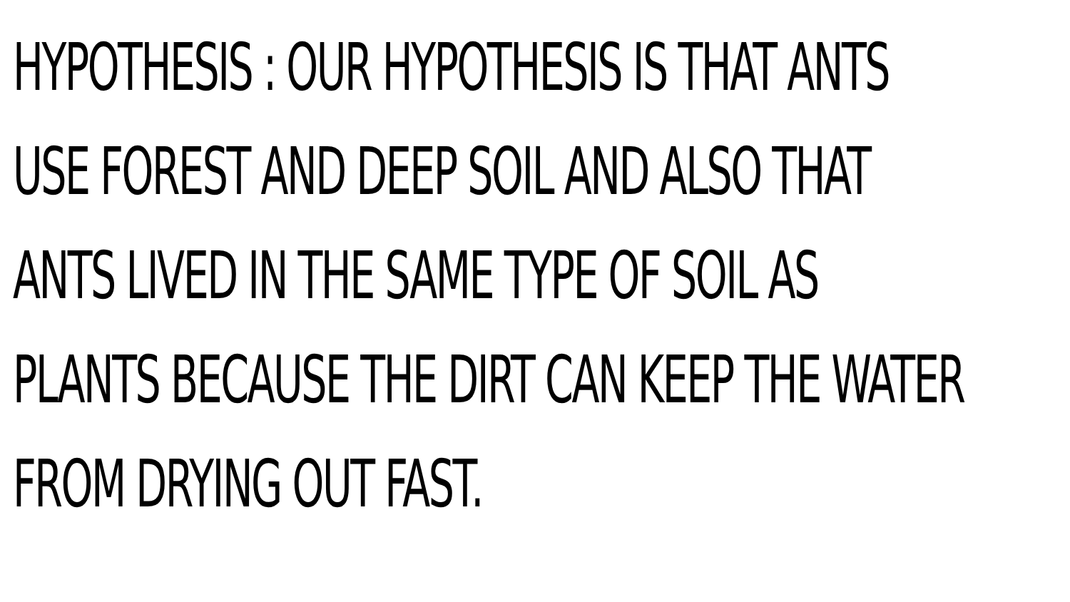HYPOTHESIS : OUR HYPOTHESIS IS THAT ANTS
USE FOREST AND DEEP SOIL AND ALSO THAT
ANTS LIVED IN THE SAME TYPE OF SOIL AS
PLANTS BECAUSE THE DIRT CAN KEEP THE WATER
FROM DRYING OUT FAST.